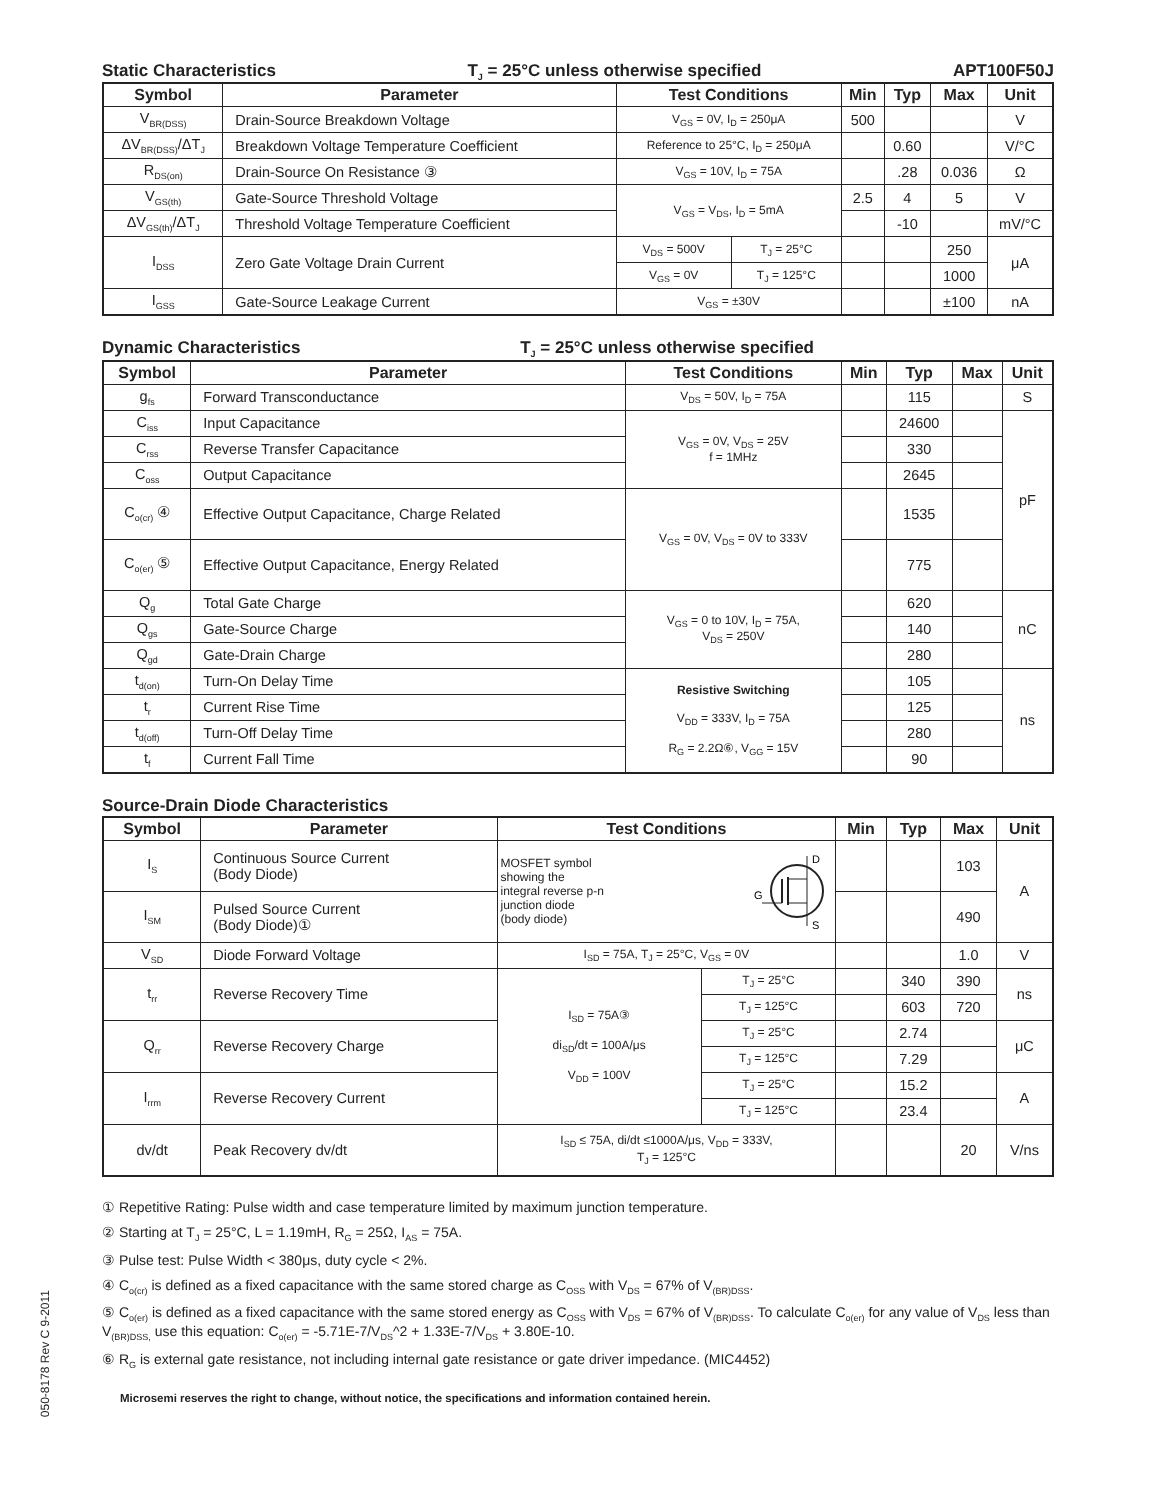Static Characteristics T<sub>J</sub> = 25°C unless otherwise specified APT100F50J
| Symbol | Parameter | Test Conditions | | Min | Typ | Max | Unit |
| --- | --- | --- | --- | --- | --- | --- | --- |
| V<sub>BR(DSS)</sub> | Drain-Source Breakdown Voltage | V<sub>GS</sub> = 0V, I<sub>D</sub> = 250μA | | 500 | | | V |
| ΔV<sub>BR(DSS)</sub>/ΔT<sub>J</sub> | Breakdown Voltage Temperature Coefficient | Reference to 25°C, I<sub>D</sub> = 250μA | | | 0.60 | | V/°C |
| R<sub>DS(on)</sub> | Drain-Source On Resistance ③ | V<sub>GS</sub> = 10V, I<sub>D</sub> = 75A | | | .28 | 0.036 | Ω |
| V<sub>GS(th)</sub> | Gate-Source Threshold Voltage | V<sub>GS</sub> = V<sub>DS</sub>, I<sub>D</sub> = 5mA | | 2.5 | 4 | 5 | V |
| ΔV<sub>GS(th)</sub>/ΔT<sub>J</sub> | Threshold Voltage Temperature Coefficient | | | | -10 | | mV/°C |
| I<sub>DSS</sub> | Zero Gate Voltage Drain Current | V<sub>DS</sub> = 500V | T<sub>J</sub> = 25°C | | | 250 | μA |
| | | V<sub>GS</sub> = 0V | T<sub>J</sub> = 125°C | | | 1000 | |
| I<sub>GSS</sub> | Gate-Source Leakage Current | V<sub>GS</sub> = ±30V | | | | ±100 | nA |
Dynamic Characteristics T<sub>J</sub> = 25°C unless otherwise specified
| Symbol | Parameter | Test Conditions | Min | Typ | Max | Unit |
| --- | --- | --- | --- | --- | --- | --- |
| g<sub>fs</sub> | Forward Transconductance | V<sub>DS</sub> = 50V, I<sub>D</sub> = 75A | | 115 | | S |
| C<sub>iss</sub> | Input Capacitance | V<sub>GS</sub> = 0V, V<sub>DS</sub> = 25V f = 1MHz | | 24600 | | pF |
| C<sub>rss</sub> | Reverse Transfer Capacitance | | | 330 | | |
| C<sub>oss</sub> | Output Capacitance | | | 2645 | | |
| C<sub>o(cr)</sub> ④ | Effective Output Capacitance, Charge Related | V<sub>GS</sub> = 0V, V<sub>DS</sub> = 0V to 333V | | 1535 | | |
| C<sub>o(er)</sub> ⑤ | Effective Output Capacitance, Energy Related | | | 775 | | |
| Q<sub>g</sub> | Total Gate Charge | V<sub>GS</sub> = 0 to 10V, I<sub>D</sub> = 75A, V<sub>DS</sub> = 250V | | 620 | | nC |
| Q<sub>gs</sub> | Gate-Source Charge | | | 140 | | |
| Q<sub>gd</sub> | Gate-Drain Charge | | | 280 | | |
| t<sub>d(on)</sub> | Turn-On Delay Time | Resistive Switching V<sub>DD</sub> = 333V, I<sub>D</sub> = 75A R<sub>G</sub> = 2.2Ω⑥, V<sub>GG</sub> = 15V | | 105 | | ns |
| t<sub>r</sub> | Current Rise Time | | | 125 | | |
| t<sub>d(off)</sub> | Turn-Off Delay Time | | | 280 | | |
| t<sub>f</sub> | Current Fall Time | | | 90 | | |
Source-Drain Diode Characteristics
| Symbol | Parameter | Test Conditions | | Min | Typ | Max | Unit |
| --- | --- | --- | --- | --- | --- | --- | --- |
| I<sub>S</sub> | Continuous Source Current (Body Diode) | MOSFET symbol showing the integral reverse p-n junction diode (body diode) D S G | | | | 103 | A |
| I<sub>SM</sub> | Pulsed Source Current (Body Diode)① | | | | | 490 | |
| V<sub>SD</sub> | Diode Forward Voltage | I<sub>SD</sub> = 75A, T<sub>J</sub> = 25°C, V<sub>GS</sub> = 0V | | | | 1.0 | V |
| t<sub>rr</sub> | Reverse Recovery Time | I<sub>SD</sub> = 75A③ di<sub>SD</sub>/dt = 100A/μs V<sub>DD</sub> = 100V | T<sub>J</sub> = 25°C | | 340 | 390 | ns |
| | | | T<sub>J</sub> = 125°C | | 603 | 720 | |
| Q<sub>rr</sub> | Reverse Recovery Charge | | T<sub>J</sub> = 25°C | | 2.74 | | μC |
| | | | T<sub>J</sub> = 125°C | | 7.29 | | |
| I<sub>rrm</sub> | Reverse Recovery Current | | T<sub>J</sub> = 25°C | | 15.2 | | A |
| | | | T<sub>J</sub> = 125°C | | 23.4 | | |
| dv/dt | Peak Recovery dv/dt | I<sub>SD</sub> ≤ 75A, di/dt ≤1000A/μs, V<sub>DD</sub> = 333V, T<sub>J</sub> = 125°C | | | | 20 | V/ns |
① Repetitive Rating: Pulse width and case temperature limited by maximum junction temperature.
② Starting at T<sub>J</sub> = 25°C, L = 1.19mH, R<sub>G</sub> = 25Ω, I<sub>AS</sub> = 75A.
③ Pulse test: Pulse Width < 380μs, duty cycle < 2%.
④ C<sub>o(cr)</sub> is defined as a fixed capacitance with the same stored charge as C<sub>OSS</sub> with V<sub>DS</sub> = 67% of V<sub>(BR)DSS</sub>.
⑤ C<sub>o(er)</sub> is defined as a fixed capacitance with the same stored energy as C<sub>OSS</sub> with V<sub>DS</sub> = 67% of V<sub>(BR)DSS</sub>. To calculate C<sub>o(er)</sub> for any value of V<sub>DS</sub> less than V<sub>(BR)DSS,</sub> use this equation: C<sub>o(er)</sub> = -5.71E-7/V<sub>DS</sub>^2 + 1.33E-7/V<sub>DS</sub> + 3.80E-10.
⑥ R<sub>G</sub> is external gate resistance, not including internal gate resistance or gate driver impedance. (MIC4452)
Microsemi reserves the right to change, without notice, the specifications and information contained herein.
050-8178 Rev C 9-2011